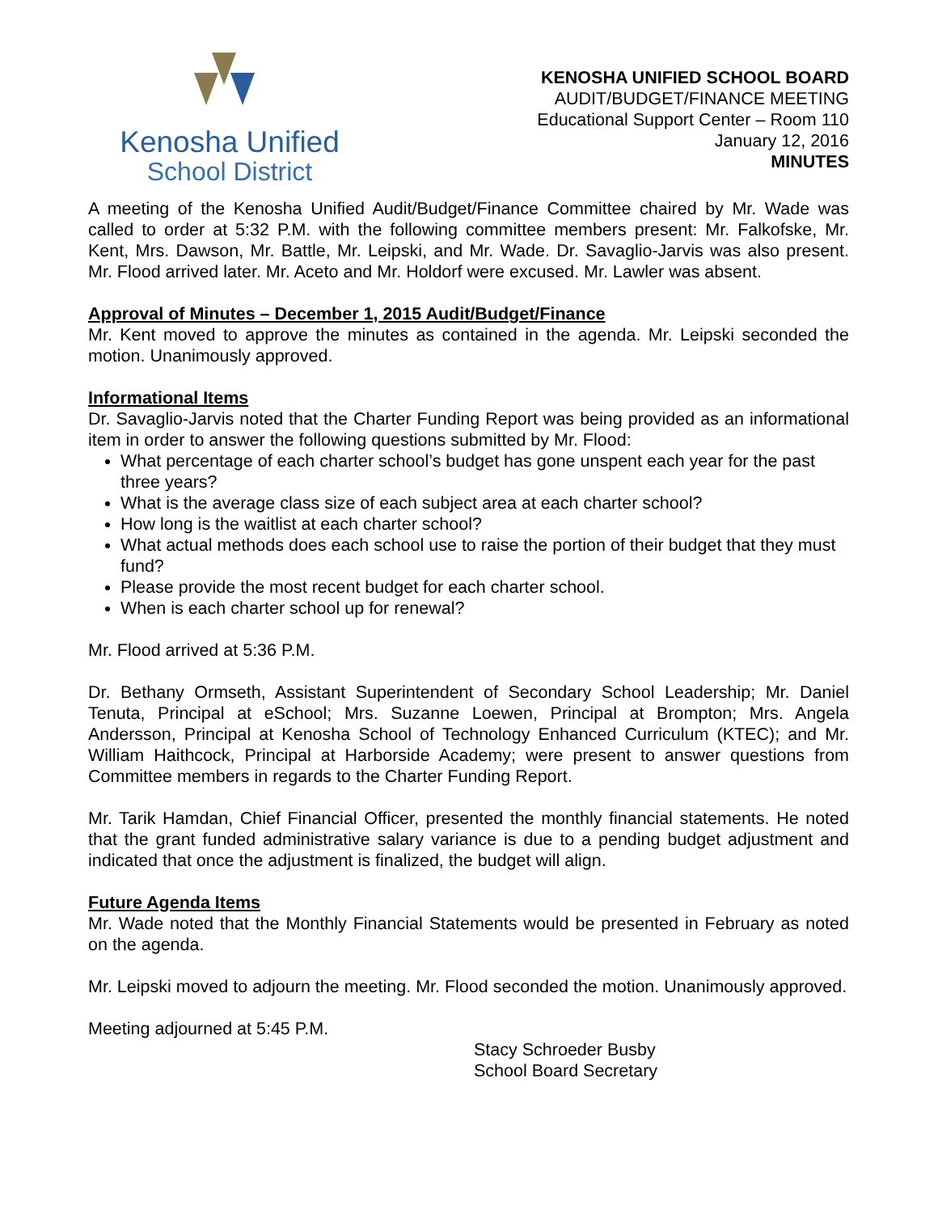Kenosha Unified
School District
KENOSHA UNIFIED SCHOOL BOARD
AUDIT/BUDGET/FINANCE MEETING
Educational Support Center – Room 110
January 12, 2016
MINUTES
A meeting of the Kenosha Unified Audit/Budget/Finance Committee chaired by Mr. Wade was called to order at 5:32 P.M. with the following committee members present: Mr. Falkofske, Mr. Kent, Mrs. Dawson, Mr. Battle, Mr. Leipski, and Mr. Wade. Dr. Savaglio-Jarvis was also present. Mr. Flood arrived later. Mr. Aceto and Mr. Holdorf were excused. Mr. Lawler was absent.
Approval of Minutes – December 1, 2015 Audit/Budget/Finance
Mr. Kent moved to approve the minutes as contained in the agenda. Mr. Leipski seconded the motion. Unanimously approved.
Informational Items
Dr. Savaglio-Jarvis noted that the Charter Funding Report was being provided as an informational item in order to answer the following questions submitted by Mr. Flood:
What percentage of each charter school’s budget has gone unspent each year for the past three years?
What is the average class size of each subject area at each charter school?
How long is the waitlist at each charter school?
What actual methods does each school use to raise the portion of their budget that they must fund?
Please provide the most recent budget for each charter school.
When is each charter school up for renewal?
Mr. Flood arrived at 5:36 P.M.
Dr. Bethany Ormseth, Assistant Superintendent of Secondary School Leadership; Mr. Daniel Tenuta, Principal at eSchool; Mrs. Suzanne Loewen, Principal at Brompton; Mrs. Angela Andersson, Principal at Kenosha School of Technology Enhanced Curriculum (KTEC); and Mr. William Haithcock, Principal at Harborside Academy; were present to answer questions from Committee members in regards to the Charter Funding Report.
Mr. Tarik Hamdan, Chief Financial Officer, presented the monthly financial statements. He noted that the grant funded administrative salary variance is due to a pending budget adjustment and indicated that once the adjustment is finalized, the budget will align.
Future Agenda Items
Mr. Wade noted that the Monthly Financial Statements would be presented in February as noted on the agenda.
Mr. Leipski moved to adjourn the meeting. Mr. Flood seconded the motion. Unanimously approved.
Meeting adjourned at 5:45 P.M.
Stacy Schroeder Busby
School Board Secretary